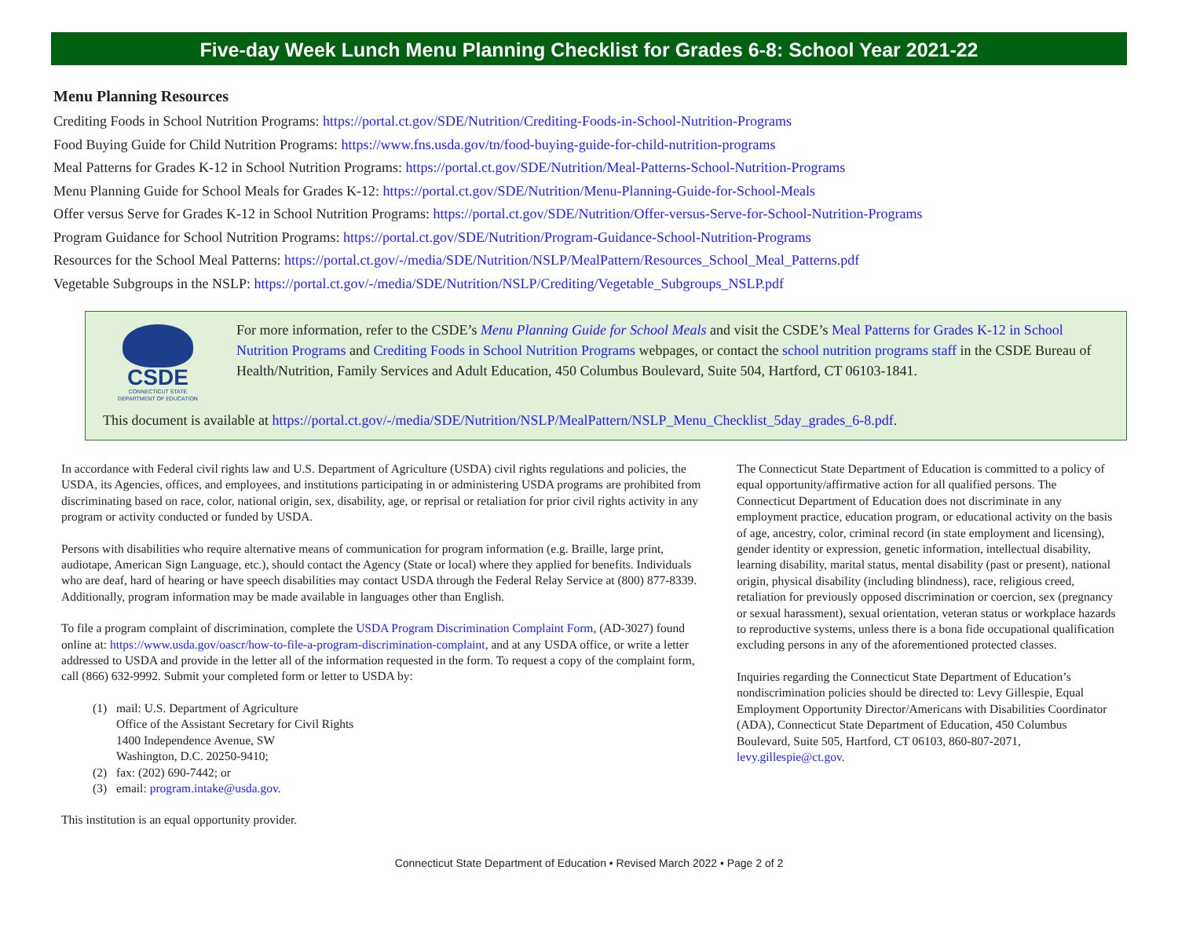Five-day Week Lunch Menu Planning Checklist for Grades 6-8: School Year 2021-22
Menu Planning Resources
Crediting Foods in School Nutrition Programs: https://portal.ct.gov/SDE/Nutrition/Crediting-Foods-in-School-Nutrition-Programs
Food Buying Guide for Child Nutrition Programs: https://www.fns.usda.gov/tn/food-buying-guide-for-child-nutrition-programs
Meal Patterns for Grades K-12 in School Nutrition Programs: https://portal.ct.gov/SDE/Nutrition/Meal-Patterns-School-Nutrition-Programs
Menu Planning Guide for School Meals for Grades K-12: https://portal.ct.gov/SDE/Nutrition/Menu-Planning-Guide-for-School-Meals
Offer versus Serve for Grades K-12 in School Nutrition Programs: https://portal.ct.gov/SDE/Nutrition/Offer-versus-Serve-for-School-Nutrition-Programs
Program Guidance for School Nutrition Programs: https://portal.ct.gov/SDE/Nutrition/Program-Guidance-School-Nutrition-Programs
Resources for the School Meal Patterns: https://portal.ct.gov/-/media/SDE/Nutrition/NSLP/MealPattern/Resources_School_Meal_Patterns.pdf
Vegetable Subgroups in the NSLP: https://portal.ct.gov/-/media/SDE/Nutrition/NSLP/Crediting/Vegetable_Subgroups_NSLP.pdf
CSDE
CONNECTICUT STATE
DEPARTMENT OF EDUCATION
For more information, refer to the CSDE’s Menu Planning Guide for School Meals and visit the CSDE’s Meal Patterns for Grades K-12 in School Nutrition Programs and Crediting Foods in School Nutrition Programs webpages, or contact the school nutrition programs staff in the CSDE Bureau of Health/Nutrition, Family Services and Adult Education, 450 Columbus Boulevard, Suite 504, Hartford, CT 06103-1841.
This document is available at https://portal.ct.gov/-/media/SDE/Nutrition/NSLP/MealPattern/NSLP_Menu_Checklist_5day_grades_6-8.pdf.
In accordance with Federal civil rights law and U.S. Department of Agriculture (USDA) civil rights regulations and policies, the USDA, its Agencies, offices, and employees, and institutions participating in or administering USDA programs are prohibited from discriminating based on race, color, national origin, sex, disability, age, or reprisal or retaliation for prior civil rights activity in any program or activity conducted or funded by USDA.
Persons with disabilities who require alternative means of communication for program information (e.g. Braille, large print, audiotape, American Sign Language, etc.), should contact the Agency (State or local) where they applied for benefits. Individuals who are deaf, hard of hearing or have speech disabilities may contact USDA through the Federal Relay Service at (800) 877-8339. Additionally, program information may be made available in languages other than English.
To file a program complaint of discrimination, complete the USDA Program Discrimination Complaint Form, (AD-3027) found online at: https://www.usda.gov/oascr/how-to-file-a-program-discrimination-complaint, and at any USDA office, or write a letter addressed to USDA and provide in the letter all of the information requested in the form. To request a copy of the complaint form, call (866) 632-9992. Submit your completed form or letter to USDA by:
(1)
mail: U.S. Department of Agriculture
Office of the Assistant Secretary for Civil Rights
1400 Independence Avenue, SW
Washington, D.C. 20250-9410;
(2) fax: (202) 690-7442; or
(3)
email: program.intake@usda.gov.
This institution is an equal opportunity provider.
The Connecticut State Department of Education is committed to a policy of equal opportunity/affirmative action for all qualified persons. The Connecticut Department of Education does not discriminate in any employment practice, education program, or educational activity on the basis of age, ancestry, color, criminal record (in state employment and licensing), gender identity or expression, genetic information, intellectual disability, learning disability, marital status, mental disability (past or present), national origin, physical disability (including blindness), race, religious creed, retaliation for previously opposed discrimination or coercion, sex (pregnancy or sexual harassment), sexual orientation, veteran status or workplace hazards to reproductive systems, unless there is a bona fide occupational qualification excluding persons in any of the aforementioned protected classes.
Inquiries regarding the Connecticut State Department of Education’s nondiscrimination policies should be directed to: Levy Gillespie, Equal Employment Opportunity Director/Americans with Disabilities Coordinator (ADA), Connecticut State Department of Education, 450 Columbus Boulevard, Suite 505, Hartford, CT 06103, 860-807-2071, levy.gillespie@ct.gov.
Connecticut State Department of Education • Revised March 2022 • Page 2 of 2